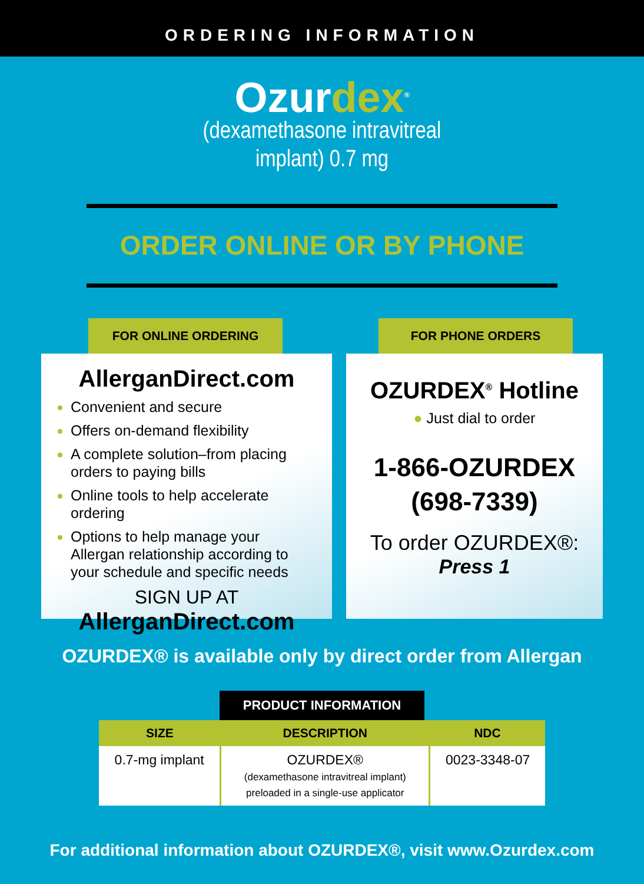ORDERING INFORMATION
Ozurdex<sup>®</sup>
(dexamethasone intravitreal
implant) 0.7 mg
ORDER ONLINE OR BY PHONE
FOR ONLINE ORDERING
AllerganDirect.com
Convenient and secure
Offers on-demand flexibility
A complete solution–from placing orders to paying bills
Online tools to help accelerate ordering
Options to help manage your Allergan relationship according to your schedule and specific needs
SIGN UP AT
AllerganDirect.com
FOR PHONE ORDERS
OZURDEX<sup>®</sup> Hotline
● Just dial to order
1-866-OZURDEX
(698-7339)
To order OZURDEX®:
Press 1
OZURDEX® is available only by direct order from Allergan
PRODUCT INFORMATION
| SIZE | DESCRIPTION | NDC |
| --- | --- | --- |
| 0.7-mg implant | OZURDEX® (dexamethasone intravitreal implant) preloaded in a single-use applicator | 0023-3348-07 |
For additional information about OZURDEX®, visit www.Ozurdex.com